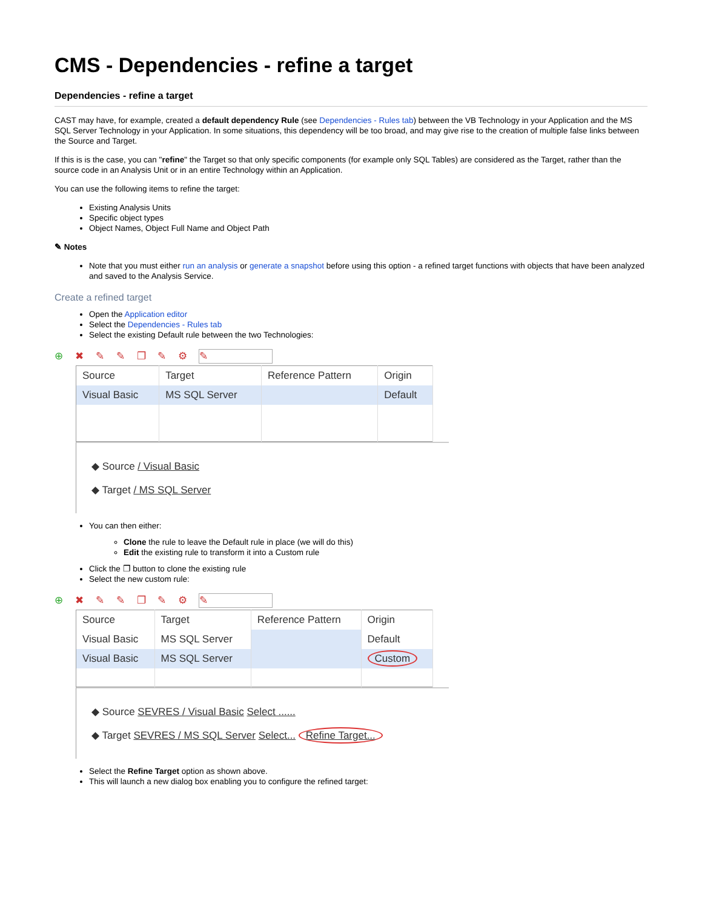CMS - Dependencies - refine a target
Dependencies - refine a target
CAST may have, for example, created a default dependency Rule (see Dependencies - Rules tab) between the VB Technology in your Application and the MS SQL Server Technology in your Application. In some situations, this dependency will be too broad, and may give rise to the creation of multiple false links between the Source and Target.
If this is is the case, you can "refine" the Target so that only specific components (for example only SQL Tables) are considered as the Target, rather than the source code in an Analysis Unit or in an entire Technology within an Application.
You can use the following items to refine the target:
Existing Analysis Units
Specific object types
Object Names, Object Full Name and Object Path
✎ Notes
Note that you must either run an analysis or generate a snapshot before using this option - a refined target functions with objects that have been analyzed and saved to the Analysis Service.
Create a refined target
Open the Application editor
Select the Dependencies - Rules tab
Select the existing Default rule between the two Technologies:
⊕ ✖ ✎ ✎ ❐ ✎ ⚙ ✎
| Source | Target | Reference Pattern | Origin |
| --- | --- | --- | --- |
| Visual Basic | MS SQL Server | | Default |
◆ Source / Visual Basic
◆ Target / MS SQL Server
You can then either:
Clone the rule to leave the Default rule in place (we will do this)
Edit the existing rule to transform it into a Custom rule
Click the ❐ button to clone the existing rule
Select the new custom rule:
⊕ ✖ ✎ ✎ ❐ ✎ ⚙ ✎
| Source | Target | Reference Pattern | Origin |
| --- | --- | --- | --- |
| Visual Basic | MS SQL Server | | Default |
| Visual Basic | MS SQL Server | | Custom |
◆ Source SEVRES / Visual Basic Select ......
◆ Target SEVRES / MS SQL Server Select... Refine Target...
Select the Refine Target option as shown above.
This will launch a new dialog box enabling you to configure the refined target: